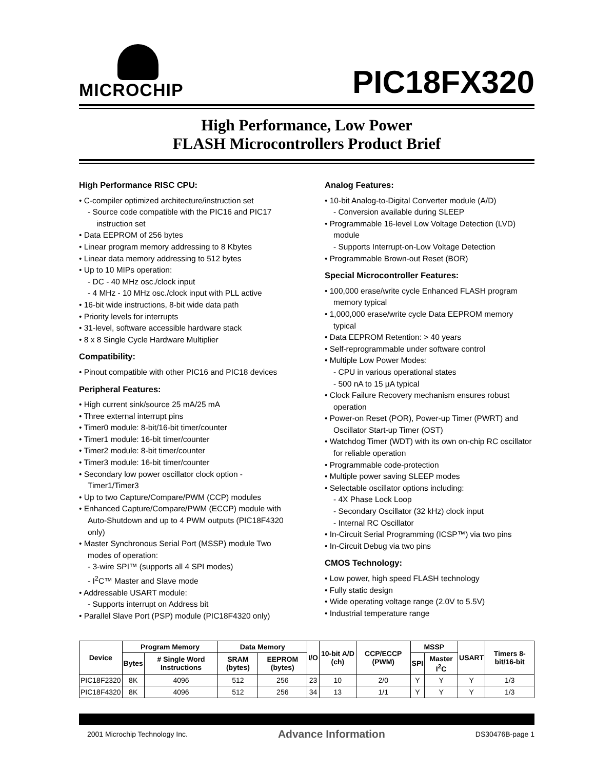MICROCHIP
PIC18FX320
High Performance, Low Power
FLASH Microcontrollers Product Brief
High Performance RISC CPU:
• C-compiler optimized architecture/instruction set
- Source code compatible with the PIC16 and PIC17 instruction set
• Data EEPROM of 256 bytes
• Linear program memory addressing to 8 Kbytes
• Linear data memory addressing to 512 bytes
• Up to 10 MIPs operation:
- DC - 40 MHz osc./clock input
- 4 MHz - 10 MHz osc./clock input with PLL active
• 16-bit wide instructions, 8-bit wide data path
• Priority levels for interrupts
• 31-level, software accessible hardware stack
• 8 x 8 Single Cycle Hardware Multiplier
Compatibility:
• Pinout compatible with other PIC16 and PIC18 devices
Peripheral Features:
• High current sink/source 25 mA/25 mA
• Three external interrupt pins
• Timer0 module: 8-bit/16-bit timer/counter
• Timer1 module: 16-bit timer/counter
• Timer2 module: 8-bit timer/counter
• Timer3 module: 16-bit timer/counter
• Secondary low power oscillator clock option - Timer1/Timer3
• Up to two Capture/Compare/PWM (CCP) modules
• Enhanced Capture/Compare/PWM (ECCP) module with Auto-Shutdown and up to 4 PWM outputs (PIC18F4320 only)
• Master Synchronous Serial Port (MSSP) module Two modes of operation:
- 3-wire SPI™ (supports all 4 SPI modes)
- I<sup>2</sup>C™ Master and Slave mode
• Addressable USART module:
- Supports interrupt on Address bit
• Parallel Slave Port (PSP) module (PIC18F4320 only)
Analog Features:
• 10-bit Analog-to-Digital Converter module (A/D)
- Conversion available during SLEEP
• Programmable 16-level Low Voltage Detection (LVD) module
- Supports Interrupt-on-Low Voltage Detection
• Programmable Brown-out Reset (BOR)
Special Microcontroller Features:
• 100,000 erase/write cycle Enhanced FLASH program memory typical
• 1,000,000 erase/write cycle Data EEPROM memory typical
• Data EEPROM Retention: > 40 years
• Self-reprogrammable under software control
• Multiple Low Power Modes:
- CPU in various operational states
- 500 nA to 15 µA typical
• Clock Failure Recovery mechanism ensures robust operation
• Power-on Reset (POR), Power-up Timer (PWRT) and Oscillator Start-up Timer (OST)
• Watchdog Timer (WDT) with its own on-chip RC oscillator for reliable operation
• Programmable code-protection
• Multiple power saving SLEEP modes
• Selectable oscillator options including:
- 4X Phase Lock Loop
- Secondary Oscillator (32 kHz) clock input
- Internal RC Oscillator
• In-Circuit Serial Programming (ICSP™) via two pins
• In-Circuit Debug via two pins
CMOS Technology:
• Low power, high speed FLASH technology
• Fully static design
• Wide operating voltage range (2.0V to 5.5V)
• Industrial temperature range
| Device | Program Memory | | Data Memory | | I/O | 10-bit A/D (ch) | CCP/ECCP (PWM) | MSSP | | USART | Timers 8-bit/16-bit |
| --- | --- | --- | --- | --- | --- | --- | --- | --- | --- | --- | --- |
| | Bytes | # Single Word Instructions | SRAM (bytes) | EEPROM (bytes) | | | | SPI | Master I<sup>2</sup>C | | |
| PIC18F2320 | 8K | 4096 | 512 | 256 | 23 | 10 | 2/0 | Y | Y | Y | 1/3 |
| PIC18F4320 | 8K | 4096 | 512 | 256 | 34 | 13 | 1/1 | Y | Y | Y | 1/3 |
2001 Microchip Technology Inc. Advance Information DS30476B-page 1